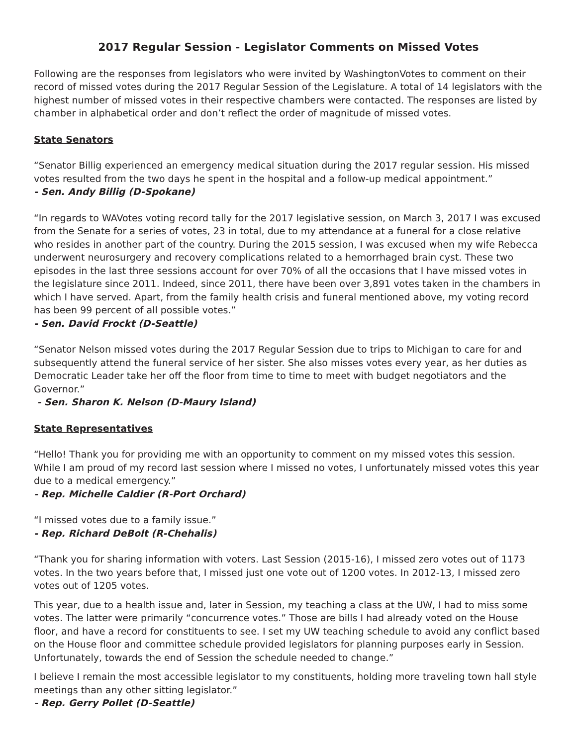2017 Regular Session - Legislator Comments on Missed Votes
Following are the responses from legislators who were invited by WashingtonVotes to comment on their record of missed votes during the 2017 Regular Session of the Legislature. A total of 14 legislators with the highest number of missed votes in their respective chambers were contacted. The responses are listed by chamber in alphabetical order and don’t reflect the order of magnitude of missed votes.
State Senators
“Senator Billig experienced an emergency medical situation during the 2017 regular session. His missed votes resulted from the two days he spent in the hospital and a follow-up medical appointment.”
- Sen. Andy Billig (D-Spokane)
“In regards to WAVotes voting record tally for the 2017 legislative session, on March 3, 2017 I was excused from the Senate for a series of votes, 23 in total, due to my attendance at a funeral for a close relative who resides in another part of the country. During the 2015 session, I was excused when my wife Rebecca underwent neurosurgery and recovery complications related to a hemorrhaged brain cyst. These two episodes in the last three sessions account for over 70% of all the occasions that I have missed votes in the legislature since 2011. Indeed, since 2011, there have been over 3,891 votes taken in the chambers in which I have served. Apart, from the family health crisis and funeral mentioned above, my voting record has been 99 percent of all possible votes.”
- Sen. David Frockt (D-Seattle)
“Senator Nelson missed votes during the 2017 Regular Session due to trips to Michigan to care for and subsequently attend the funeral service of her sister. She also misses votes every year, as her duties as Democratic Leader take her off the floor from time to time to meet with budget negotiators and the Governor.”
- Sen. Sharon K. Nelson (D-Maury Island)
State Representatives
“Hello! Thank you for providing me with an opportunity to comment on my missed votes this session. While I am proud of my record last session where I missed no votes, I unfortunately missed votes this year due to a medical emergency.”
- Rep. Michelle Caldier (R-Port Orchard)
“I missed votes due to a family issue.”
- Rep. Richard DeBolt (R-Chehalis)
“Thank you for sharing information with voters. Last Session (2015-16), I missed zero votes out of 1173 votes. In the two years before that, I missed just one vote out of 1200 votes. In 2012-13, I missed zero votes out of 1205 votes.
This year, due to a health issue and, later in Session, my teaching a class at the UW, I had to miss some votes. The latter were primarily “concurrence votes.” Those are bills I had already voted on the House floor, and have a record for constituents to see. I set my UW teaching schedule to avoid any conflict based on the House floor and committee schedule provided legislators for planning purposes early in Session. Unfortunately, towards the end of Session the schedule needed to change.”
I believe I remain the most accessible legislator to my constituents, holding more traveling town hall style meetings than any other sitting legislator.”
- Rep. Gerry Pollet (D-Seattle)